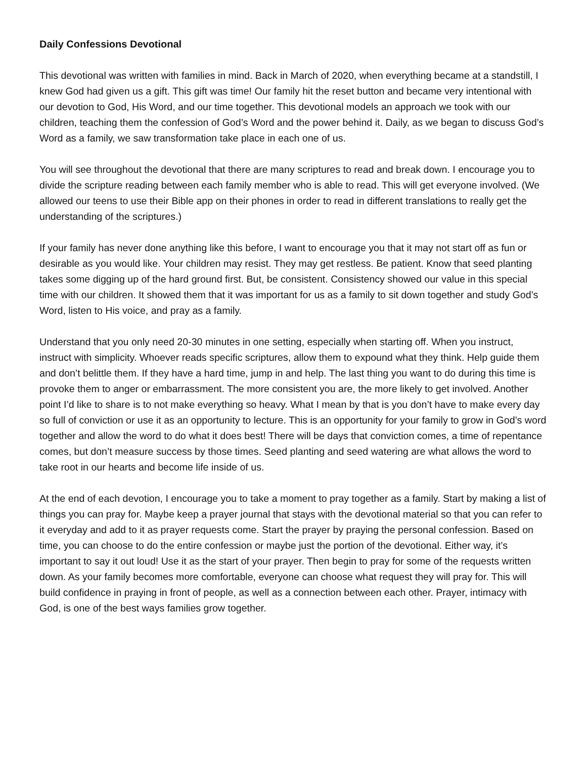Daily Confessions Devotional
This devotional was written with families in mind. Back in March of 2020, when everything became at a standstill, I knew God had given us a gift. This gift was time! Our family hit the reset button and became very intentional with our devotion to God, His Word, and our time together. This devotional models an approach we took with our children, teaching them the confession of God’s Word and the power behind it. Daily, as we began to discuss God’s Word as a family, we saw transformation take place in each one of us.
You will see throughout the devotional that there are many scriptures to read and break down. I encourage you to divide the scripture reading between each family member who is able to read. This will get everyone involved. (We allowed our teens to use their Bible app on their phones in order to read in different translations to really get the understanding of the scriptures.)
If your family has never done anything like this before, I want to encourage you that it may not start off as fun or desirable as you would like. Your children may resist. They may get restless. Be patient. Know that seed planting takes some digging up of the hard ground first. But, be consistent. Consistency showed our value in this special time with our children. It showed them that it was important for us as a family to sit down together and study God’s Word, listen to His voice, and pray as a family.
Understand that you only need 20-30 minutes in one setting, especially when starting off. When you instruct, instruct with simplicity. Whoever reads specific scriptures, allow them to expound what they think. Help guide them and don’t belittle them. If they have a hard time, jump in and help. The last thing you want to do during this time is provoke them to anger or embarrassment. The more consistent you are, the more likely to get involved. Another point I’d like to share is to not make everything so heavy. What I mean by that is you don’t have to make every day so full of conviction or use it as an opportunity to lecture. This is an opportunity for your family to grow in God’s word together and allow the word to do what it does best! There will be days that conviction comes, a time of repentance comes, but don’t measure success by those times. Seed planting and seed watering are what allows the word to take root in our hearts and become life inside of us.
At the end of each devotion, I encourage you to take a moment to pray together as a family. Start by making a list of things you can pray for. Maybe keep a prayer journal that stays with the devotional material so that you can refer to it everyday and add to it as prayer requests come. Start the prayer by praying the personal confession. Based on time, you can choose to do the entire confession or maybe just the portion of the devotional. Either way, it’s important to say it out loud! Use it as the start of your prayer. Then begin to pray for some of the requests written down. As your family becomes more comfortable, everyone can choose what request they will pray for. This will build confidence in praying in front of people, as well as a connection between each other. Prayer, intimacy with God, is one of the best ways families grow together.